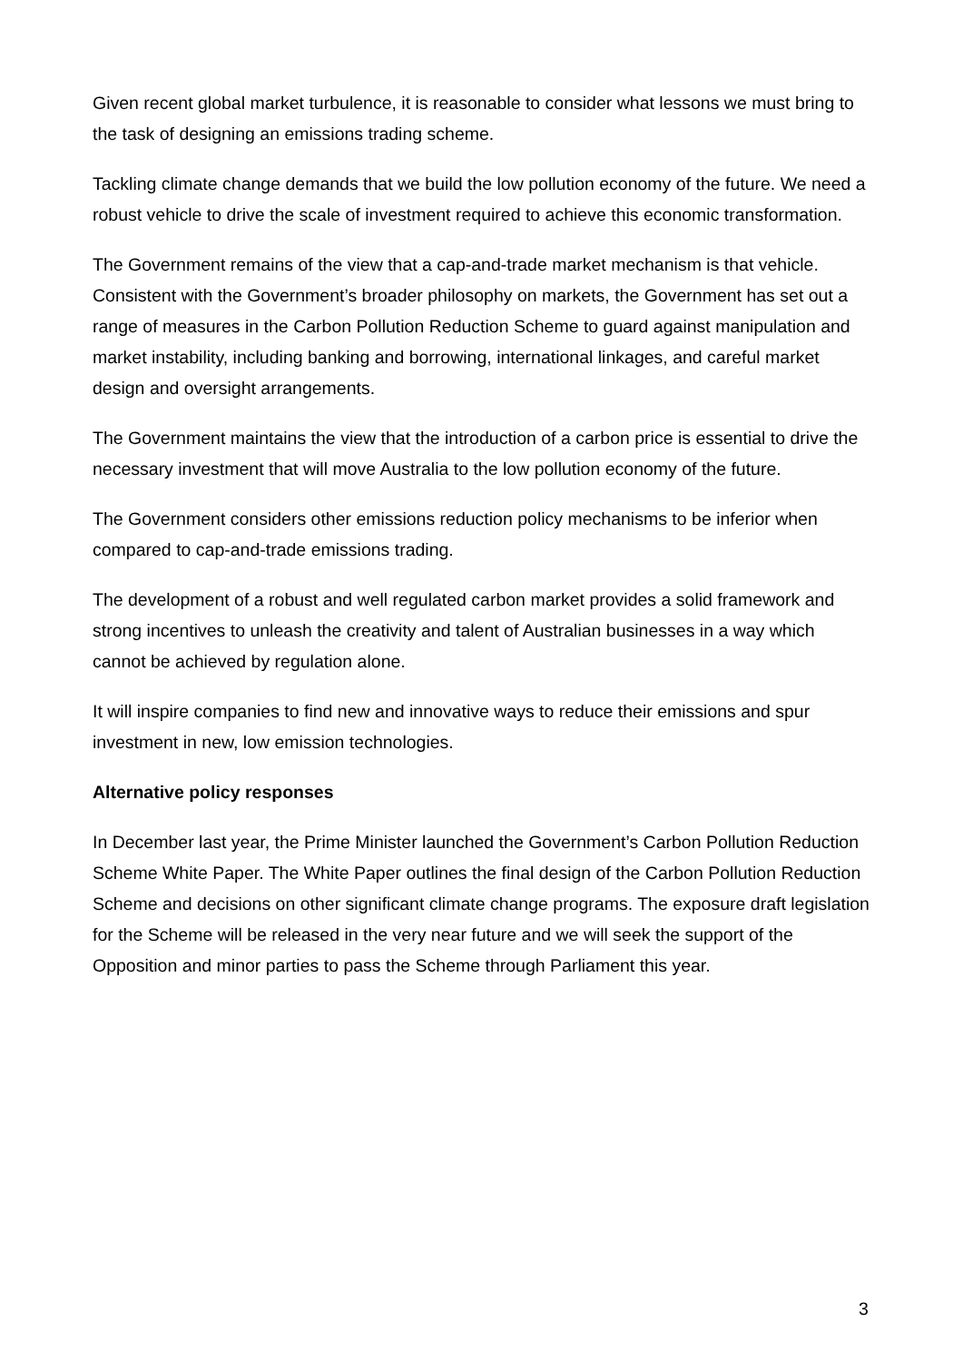Given recent global market turbulence, it is reasonable to consider what lessons we must bring to the task of designing an emissions trading scheme.
Tackling climate change demands that we build the low pollution economy of the future. We need a robust vehicle to drive the scale of investment required to achieve this economic transformation.
The Government remains of the view that a cap-and-trade market mechanism is that vehicle. Consistent with the Government’s broader philosophy on markets, the Government has set out a range of measures in the Carbon Pollution Reduction Scheme to guard against manipulation and market instability, including banking and borrowing, international linkages, and careful market design and oversight arrangements.
The Government maintains the view that the introduction of a carbon price is essential to drive the necessary investment that will move Australia to the low pollution economy of the future.
The Government considers other emissions reduction policy mechanisms to be inferior when compared to cap-and-trade emissions trading.
The development of a robust and well regulated carbon market provides a solid framework and strong incentives to unleash the creativity and talent of Australian businesses in a way which cannot be achieved by regulation alone.
It will inspire companies to find new and innovative ways to reduce their emissions and spur investment in new, low emission technologies.
Alternative policy responses
In December last year, the Prime Minister launched the Government’s Carbon Pollution Reduction Scheme White Paper. The White Paper outlines the final design of the Carbon Pollution Reduction Scheme and decisions on other significant climate change programs. The exposure draft legislation for the Scheme will be released in the very near future and we will seek the support of the Opposition and minor parties to pass the Scheme through Parliament this year.
3